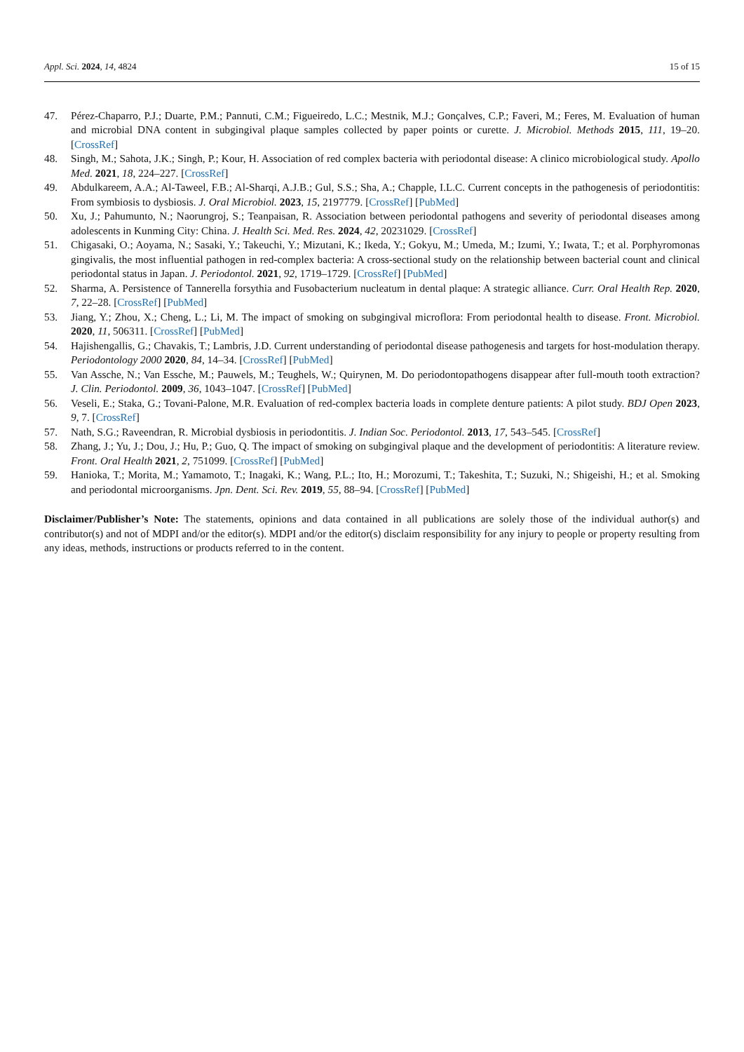Appl. Sci. 2024, 14, 4824
15 of 15
47. Pérez-Chaparro, P.J.; Duarte, P.M.; Pannuti, C.M.; Figueiredo, L.C.; Mestnik, M.J.; Gonçalves, C.P.; Faveri, M.; Feres, M. Evaluation of human and microbial DNA content in subgingival plaque samples collected by paper points or curette. J. Microbiol. Methods 2015, 111, 19–20. [CrossRef]
48. Singh, M.; Sahota, J.K.; Singh, P.; Kour, H. Association of red complex bacteria with periodontal disease: A clinico microbiological study. Apollo Med. 2021, 18, 224–227. [CrossRef]
49. Abdulkareem, A.A.; Al-Taweel, F.B.; Al-Sharqi, A.J.B.; Gul, S.S.; Sha, A.; Chapple, I.L.C. Current concepts in the pathogenesis of periodontitis: From symbiosis to dysbiosis. J. Oral Microbiol. 2023, 15, 2197779. [CrossRef] [PubMed]
50. Xu, J.; Pahumunto, N.; Naorungroj, S.; Teanpaisan, R. Association between periodontal pathogens and severity of periodontal diseases among adolescents in Kunming City: China. J. Health Sci. Med. Res. 2024, 42, 20231029. [CrossRef]
51. Chigasaki, O.; Aoyama, N.; Sasaki, Y.; Takeuchi, Y.; Mizutani, K.; Ikeda, Y.; Gokyu, M.; Umeda, M.; Izumi, Y.; Iwata, T.; et al. Porphyromonas gingivalis, the most influential pathogen in red-complex bacteria: A cross-sectional study on the relationship between bacterial count and clinical periodontal status in Japan. J. Periodontol. 2021, 92, 1719–1729. [CrossRef] [PubMed]
52. Sharma, A. Persistence of Tannerella forsythia and Fusobacterium nucleatum in dental plaque: A strategic alliance. Curr. Oral Health Rep. 2020, 7, 22–28. [CrossRef] [PubMed]
53. Jiang, Y.; Zhou, X.; Cheng, L.; Li, M. The impact of smoking on subgingival microflora: From periodontal health to disease. Front. Microbiol. 2020, 11, 506311. [CrossRef] [PubMed]
54. Hajishengallis, G.; Chavakis, T.; Lambris, J.D. Current understanding of periodontal disease pathogenesis and targets for host-modulation therapy. Periodontology 2000 2020, 84, 14–34. [CrossRef] [PubMed]
55. Van Assche, N.; Van Essche, M.; Pauwels, M.; Teughels, W.; Quirynen, M. Do periodontopathogens disappear after full-mouth tooth extraction? J. Clin. Periodontol. 2009, 36, 1043–1047. [CrossRef] [PubMed]
56. Veseli, E.; Staka, G.; Tovani-Palone, M.R. Evaluation of red-complex bacteria loads in complete denture patients: A pilot study. BDJ Open 2023, 9, 7. [CrossRef]
57. Nath, S.G.; Raveendran, R. Microbial dysbiosis in periodontitis. J. Indian Soc. Periodontol. 2013, 17, 543–545. [CrossRef]
58. Zhang, J.; Yu, J.; Dou, J.; Hu, P.; Guo, Q. The impact of smoking on subgingival plaque and the development of periodontitis: A literature review. Front. Oral Health 2021, 2, 751099. [CrossRef] [PubMed]
59. Hanioka, T.; Morita, M.; Yamamoto, T.; Inagaki, K.; Wang, P.L.; Ito, H.; Morozumi, T.; Takeshita, T.; Suzuki, N.; Shigeishi, H.; et al. Smoking and periodontal microorganisms. Jpn. Dent. Sci. Rev. 2019, 55, 88–94. [CrossRef] [PubMed]
Disclaimer/Publisher’s Note: The statements, opinions and data contained in all publications are solely those of the individual author(s) and contributor(s) and not of MDPI and/or the editor(s). MDPI and/or the editor(s) disclaim responsibility for any injury to people or property resulting from any ideas, methods, instructions or products referred to in the content.